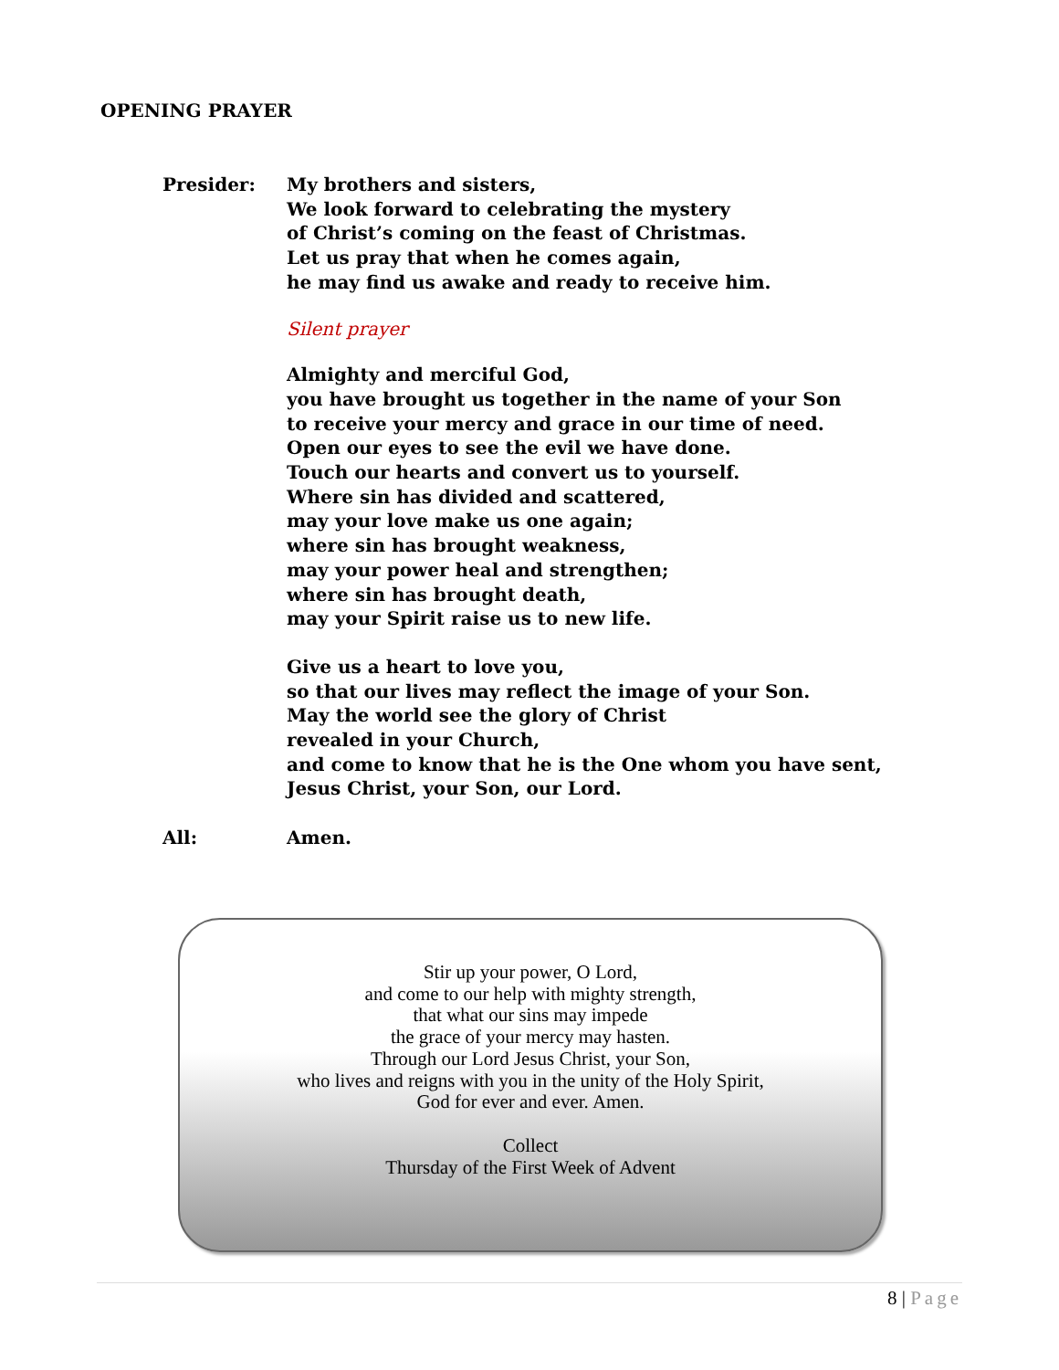OPENING PRAYER
Presider: My brothers and sisters,
We look forward to celebrating the mystery
of Christ’s coming on the feast of Christmas.
Let us pray that when he comes again,
he may find us awake and ready to receive him.
Silent prayer
Almighty and merciful God,
you have brought us together in the name of your Son
to receive your mercy and grace in our time of need.
Open our eyes to see the evil we have done.
Touch our hearts and convert us to yourself.
Where sin has divided and scattered,
may your love make us one again;
where sin has brought weakness,
may your power heal and strengthen;
where sin has brought death,
may your Spirit raise us to new life.
Give us a heart to love you,
so that our lives may reflect the image of your Son.
May the world see the glory of Christ
revealed in your Church,
and come to know that he is the One whom you have sent,
Jesus Christ, your Son, our Lord.
All: Amen.
Stir up your power, O Lord,
and come to our help with mighty strength,
that what our sins may impede
the grace of your mercy may hasten.
Through our Lord Jesus Christ, your Son,
who lives and reigns with you in the unity of the Holy Spirit,
God for ever and ever. Amen.
Collect
Thursday of the First Week of Advent
8 | Page